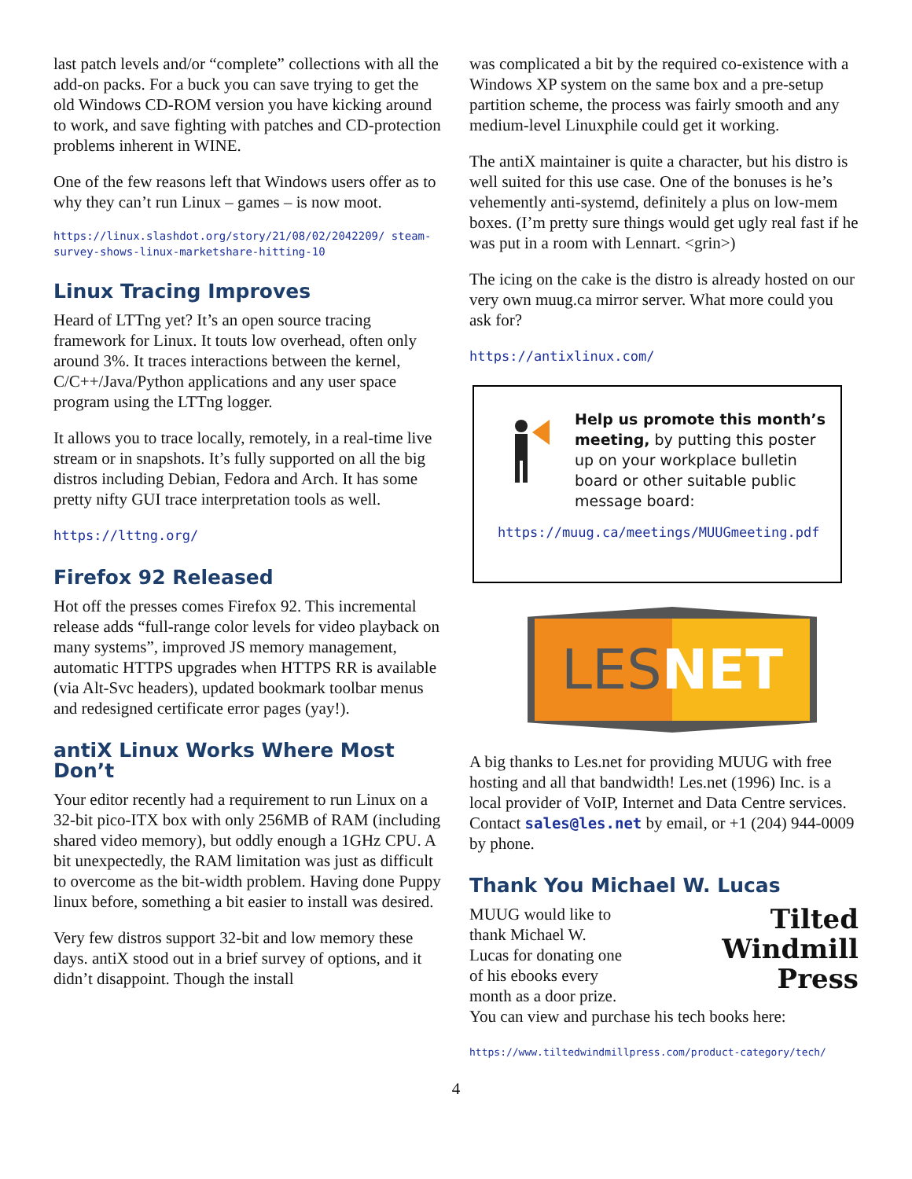last patch levels and/or “complete” collections with all the add-on packs. For a buck you can save trying to get the old Windows CD-ROM version you have kicking around to work, and save fighting with patches and CD-protection problems inherent in WINE.
One of the few reasons left that Windows users offer as to why they can’t run Linux – games – is now moot.
https://linux.slashdot.org/story/21/08/02/2042209/ steam-survey-shows-linux-marketshare-hitting-10
Linux Tracing Improves
Heard of LTTng yet? It’s an open source tracing framework for Linux. It touts low overhead, often only around 3%. It traces interactions between the kernel, C/C++/Java/Python applications and any user space program using the LTTng logger.
It allows you to trace locally, remotely, in a real-time live stream or in snapshots. It’s fully supported on all the big distros including Debian, Fedora and Arch. It has some pretty nifty GUI trace interpretation tools as well.
https://lttng.org/
Firefox 92 Released
Hot off the presses comes Firefox 92. This incremental release adds “full-range color levels for video playback on many systems”, improved JS memory management, automatic HTTPS upgrades when HTTPS RR is available (via Alt-Svc headers), updated bookmark toolbar menus and redesigned certificate error pages (yay!).
antiX Linux Works Where Most Don’t
Your editor recently had a requirement to run Linux on a 32-bit pico-ITX box with only 256MB of RAM (including shared video memory), but oddly enough a 1GHz CPU. A bit unexpectedly, the RAM limitation was just as difficult to overcome as the bit-width problem. Having done Puppy linux before, something a bit easier to install was desired.
Very few distros support 32-bit and low memory these days. antiX stood out in a brief survey of options, and it didn’t disappoint. Though the install
was complicated a bit by the required co-existence with a Windows XP system on the same box and a pre-setup partition scheme, the process was fairly smooth and any medium-level Linuxphile could get it working.
The antiX maintainer is quite a character, but his distro is well suited for this use case. One of the bonuses is he’s vehemently anti-systemd, definitely a plus on low-mem boxes. (I’m pretty sure things would get ugly real fast if he was put in a room with Lennart. <grin>)
The icing on the cake is the distro is already hosted on our very own muug.ca mirror server. What more could you ask for?
https://antixlinux.com/
Help us promote this month’s meeting, by putting this poster up on your workplace bulletin board or other suitable public message board:
https://muug.ca/meetings/MUUGmeeting.pdf
LES NET
A big thanks to Les.net for providing MUUG with free hosting and all that bandwidth! Les.net (1996) Inc. is a local provider of VoIP, Internet and Data Centre services. Contact sales@les.net by email, or +1 (204) 944-0009 by phone.
Thank You Michael W. Lucas
Tilted
Windmill
Press
MUUG would like to thank Michael W. Lucas for donating one of his ebooks every month as a door prize. You can view and purchase his tech books here:
https://www.tiltedwindmillpress.com/product-category/tech/
4